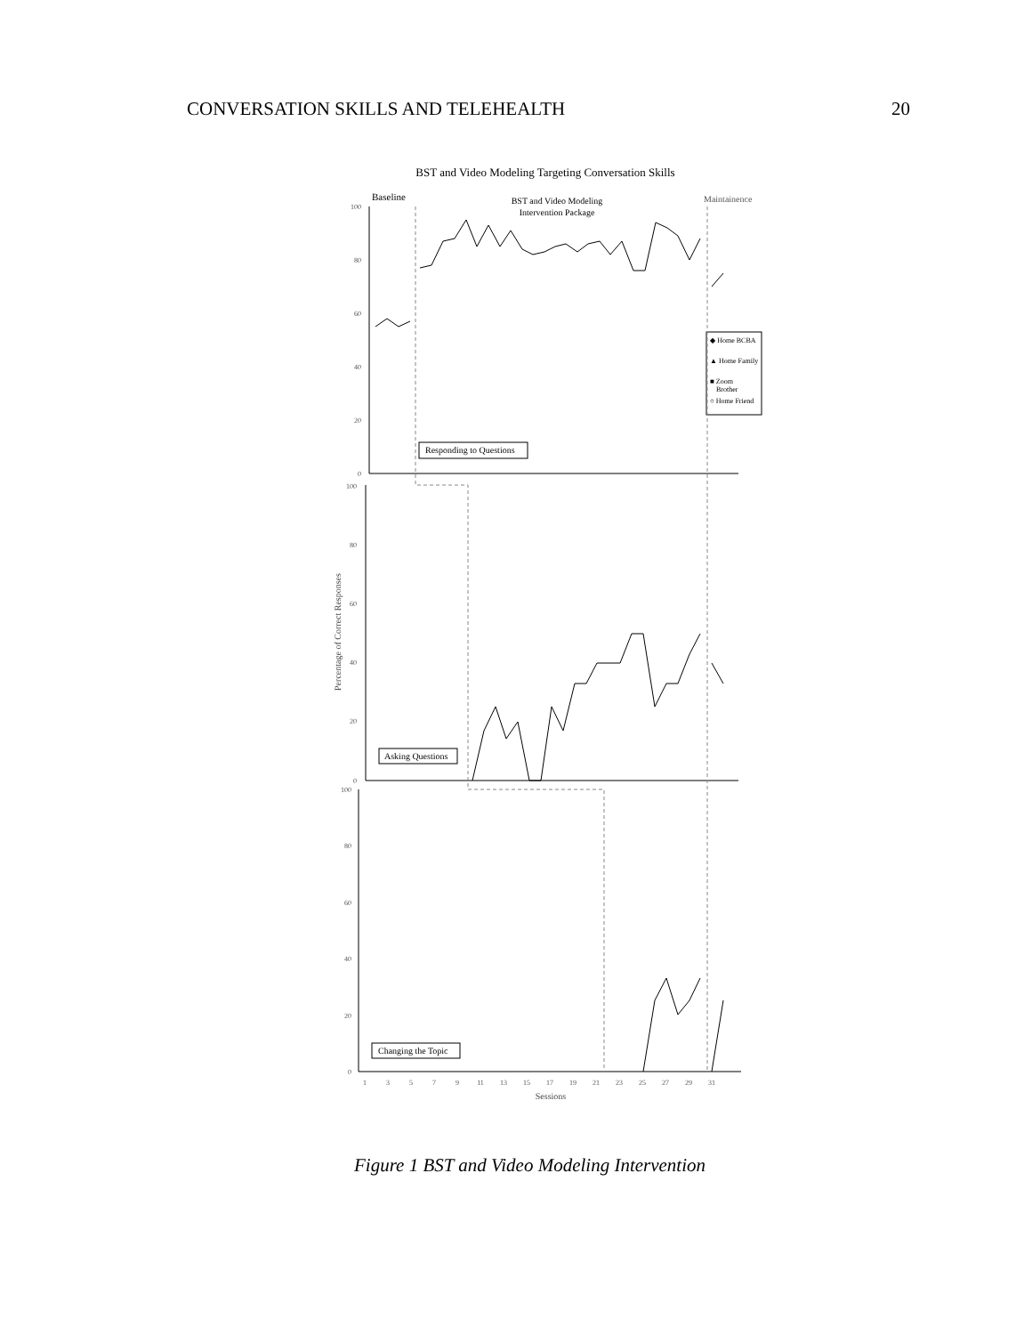CONVERSATION SKILLS AND TELEHEALTH 20
BST and Video Modeling Targeting Conversation Skills
Baseline
BST and Video Modeling
Intervention Package
Maintainence
◆ Home BCBA
▲ Home Family
■ Zoom
Brother
○ Home Friend
Responding to Questions
Asking Questions
Changing the Topic
100
80
60
40
20
0
100
80
60
40
20
0
100
80
60
40
20
0
1
3
5
7
9
11
13
15
17
19
21
23
25
27
29
31
Sessions
Percentage of Correct Responses
Figure 1 BST and Video Modeling Intervention